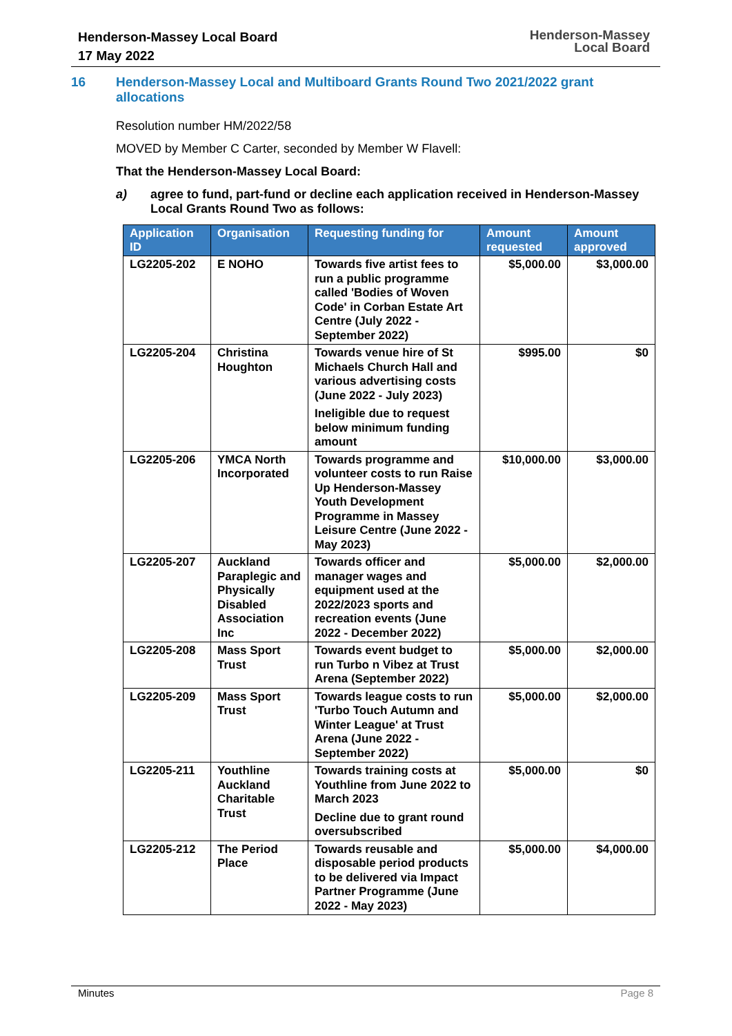Henderson-Massey Local Board
17 May 2022
Henderson-Massey
Local Board
16 Henderson-Massey Local and Multiboard Grants Round Two 2021/2022 grant allocations
Resolution number HM/2022/58
MOVED by Member C Carter, seconded by Member W Flavell:
That the Henderson-Massey Local Board:
a) agree to fund, part-fund or decline each application received in Henderson-Massey Local Grants Round Two as follows:
| Application ID | Organisation | Requesting funding for | Amount requested | Amount approved |
| --- | --- | --- | --- | --- |
| LG2205-202 | E NOHO | Towards five artist fees to run a public programme called 'Bodies of Woven Code' in Corban Estate Art Centre (July 2022 - September 2022) | $5,000.00 | $3,000.00 |
| LG2205-204 | Christina Houghton | Towards venue hire of St Michaels Church Hall and various advertising costs (June 2022 - July 2023) Ineligible due to request below minimum funding amount | $995.00 | $0 |
| LG2205-206 | YMCA North Incorporated | Towards programme and volunteer costs to run Raise Up Henderson-Massey Youth Development Programme in Massey Leisure Centre (June 2022 - May 2023) | $10,000.00 | $3,000.00 |
| LG2205-207 | Auckland Paraplegic and Physically Disabled Association Inc | Towards officer and manager wages and equipment used at the 2022/2023 sports and recreation events (June 2022 - December 2022) | $5,000.00 | $2,000.00 |
| LG2205-208 | Mass Sport Trust | Towards event budget to run Turbo n Vibez at Trust Arena (September 2022) | $5,000.00 | $2,000.00 |
| LG2205-209 | Mass Sport Trust | Towards league costs to run 'Turbo Touch Autumn and Winter League' at Trust Arena (June 2022 - September 2022) | $5,000.00 | $2,000.00 |
| LG2205-211 | Youthline Auckland Charitable Trust | Towards training costs at Youthline from June 2022 to March 2023 Decline due to grant round oversubscribed | $5,000.00 | $0 |
| LG2205-212 | The Period Place | Towards reusable and disposable period products to be delivered via Impact Partner Programme (June 2022 - May 2023) | $5,000.00 | $4,000.00 |
Minutes Page 8